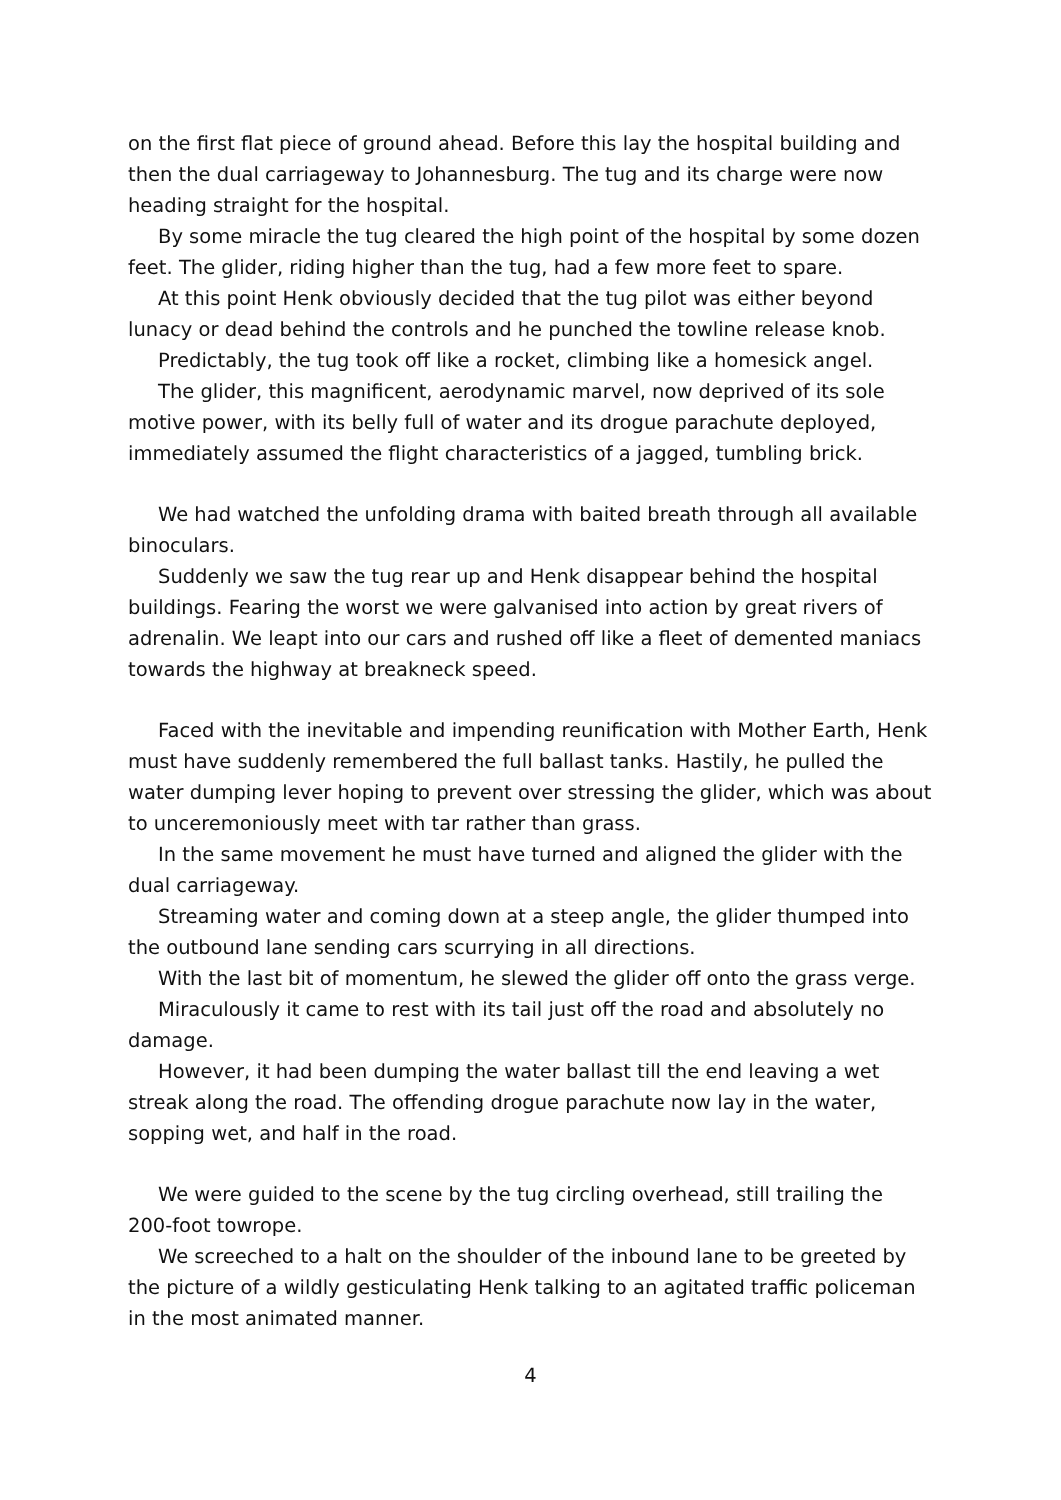on the first flat piece of ground ahead. Before this lay the hospital building and then the dual carriageway to Johannesburg. The tug and its charge were now heading straight for the hospital.
By some miracle the tug cleared the high point of the hospital by some dozen feet. The glider, riding higher than the tug, had a few more feet to spare.
At this point Henk obviously decided that the tug pilot was either beyond lunacy or dead behind the controls and he punched the towline release knob.
Predictably, the tug took off like a rocket, climbing like a homesick angel.
The glider, this magnificent, aerodynamic marvel, now deprived of its sole motive power, with its belly full of water and its drogue parachute deployed, immediately assumed the flight characteristics of a jagged, tumbling brick.
We had watched the unfolding drama with baited breath through all available binoculars.
Suddenly we saw the tug rear up and Henk disappear behind the hospital buildings. Fearing the worst we were galvanised into action by great rivers of adrenalin. We leapt into our cars and rushed off like a fleet of demented maniacs towards the highway at breakneck speed.
Faced with the inevitable and impending reunification with Mother Earth, Henk must have suddenly remembered the full ballast tanks. Hastily, he pulled the water dumping lever hoping to prevent over stressing the glider, which was about to unceremoniously meet with tar rather than grass.
In the same movement he must have turned and aligned the glider with the dual carriageway.
Streaming water and coming down at a steep angle, the glider thumped into the outbound lane sending cars scurrying in all directions.
With the last bit of momentum, he slewed the glider off onto the grass verge.
Miraculously it came to rest with its tail just off the road and absolutely no damage.
However, it had been dumping the water ballast till the end leaving a wet streak along the road. The offending drogue parachute now lay in the water, sopping wet, and half in the road.
We were guided to the scene by the tug circling overhead, still trailing the 200-foot towrope.
We screeched to a halt on the shoulder of the inbound lane to be greeted by the picture of a wildly gesticulating Henk talking to an agitated traffic policeman in the most animated manner.
4